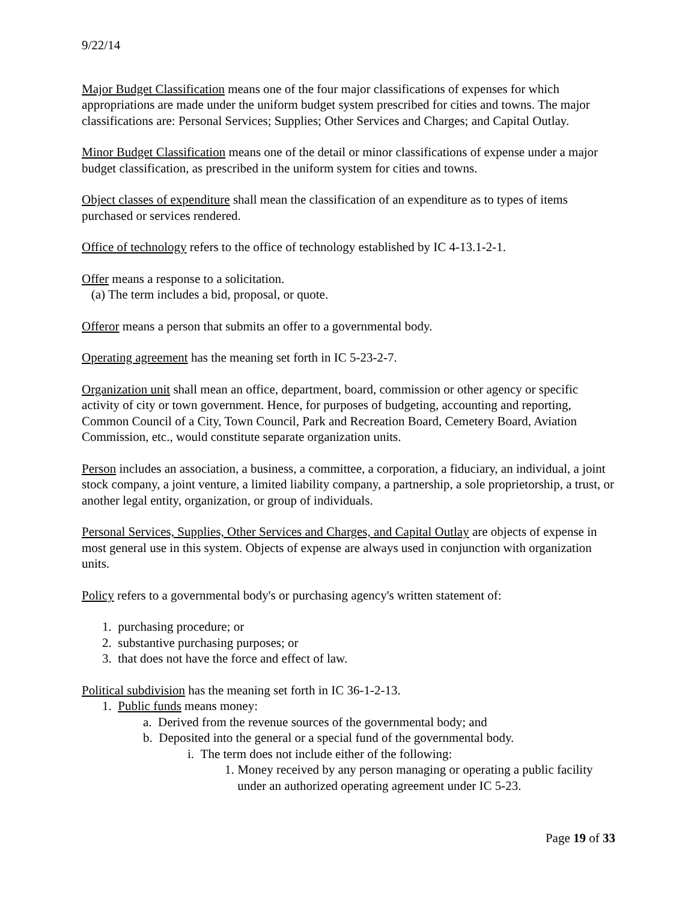9/22/14
Major Budget Classification means one of the four major classifications of expenses for which appropriations are made under the uniform budget system prescribed for cities and towns. The major classifications are: Personal Services; Supplies; Other Services and Charges; and Capital Outlay.
Minor Budget Classification means one of the detail or minor classifications of expense under a major budget classification, as prescribed in the uniform system for cities and towns.
Object classes of expenditure shall mean the classification of an expenditure as to types of items purchased or services rendered.
Office of technology refers to the office of technology established by IC 4-13.1-2-1.
Offer means a response to a solicitation.
(a) The term includes a bid, proposal, or quote.
Offeror means a person that submits an offer to a governmental body.
Operating agreement has the meaning set forth in IC 5-23-2-7.
Organization unit shall mean an office, department, board, commission or other agency or specific activity of city or town government. Hence, for purposes of budgeting, accounting and reporting, Common Council of a City, Town Council, Park and Recreation Board, Cemetery Board, Aviation Commission, etc., would constitute separate organization units.
Person includes an association, a business, a committee, a corporation, a fiduciary, an individual, a joint stock company, a joint venture, a limited liability company, a partnership, a sole proprietorship, a trust, or another legal entity, organization, or group of individuals.
Personal Services, Supplies, Other Services and Charges, and Capital Outlay are objects of expense in most general use in this system. Objects of expense are always used in conjunction with organization units.
Policy refers to a governmental body's or purchasing agency's written statement of:
1. purchasing procedure; or
2. substantive purchasing purposes; or
3. that does not have the force and effect of law.
Political subdivision has the meaning set forth in IC 36-1-2-13.
1. Public funds means money:
a. Derived from the revenue sources of the governmental body; and
b. Deposited into the general or a special fund of the governmental body.
i. The term does not include either of the following:
1. Money received by any person managing or operating a public facility under an authorized operating agreement under IC 5-23.
Page 19 of 33